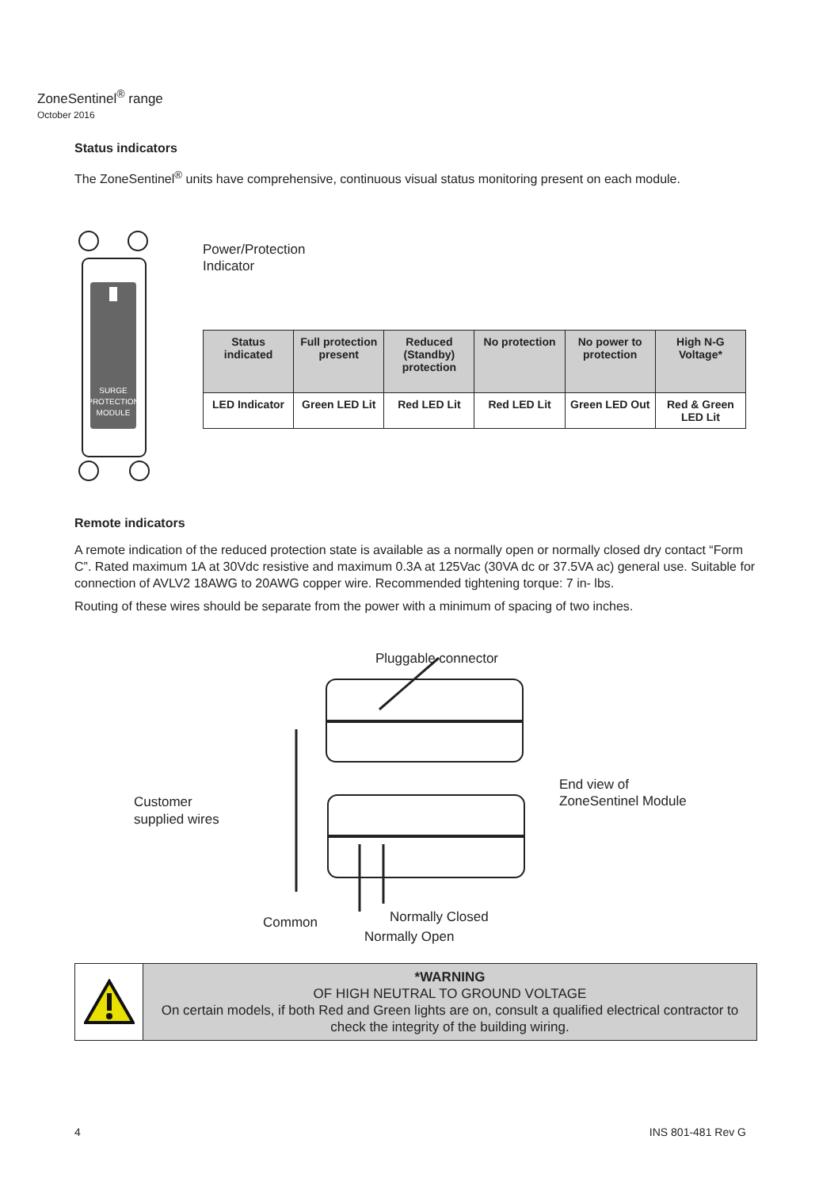ZoneSentinel<sup>®</sup> range
October 2016
Status indicators
The ZoneSentinel<sup>®</sup> units have comprehensive, continuous visual status monitoring present on each module.
SURGE
PROTECTION
MODULE
Power/Protection
Indicator
| Status indicated | Full protection present | Reduced (Standby) protection | No protection | No power to protection | High N-G Voltage* |
| --- | --- | --- | --- | --- | --- |
| LED Indicator | Green LED Lit | Red LED Lit | Red LED Lit | Green LED Out | Red & Green LED Lit |
Remote indicators
A remote indication of the reduced protection state is available as a normally open or normally closed dry contact “Form C”. Rated maximum 1A at 30Vdc resistive and maximum 0.3A at 125Vac (30VA dc or 37.5VA ac) general use. Suitable for connection of AVLV2 18AWG to 20AWG copper wire. Recommended tightening torque: 7 in- lbs.
Routing of these wires should be separate from the power with a minimum of spacing of two inches.
Pluggable connector
End view of
ZoneSentinel Module
Customer
supplied wires
Common Normally Closed
Normally Open
*WARNING
OF HIGH NEUTRAL TO GROUND VOLTAGE
On certain models, if both Red and Green lights are on, consult a qualified electrical contractor to check the integrity of the building wiring.
4 INS 801-481 Rev G